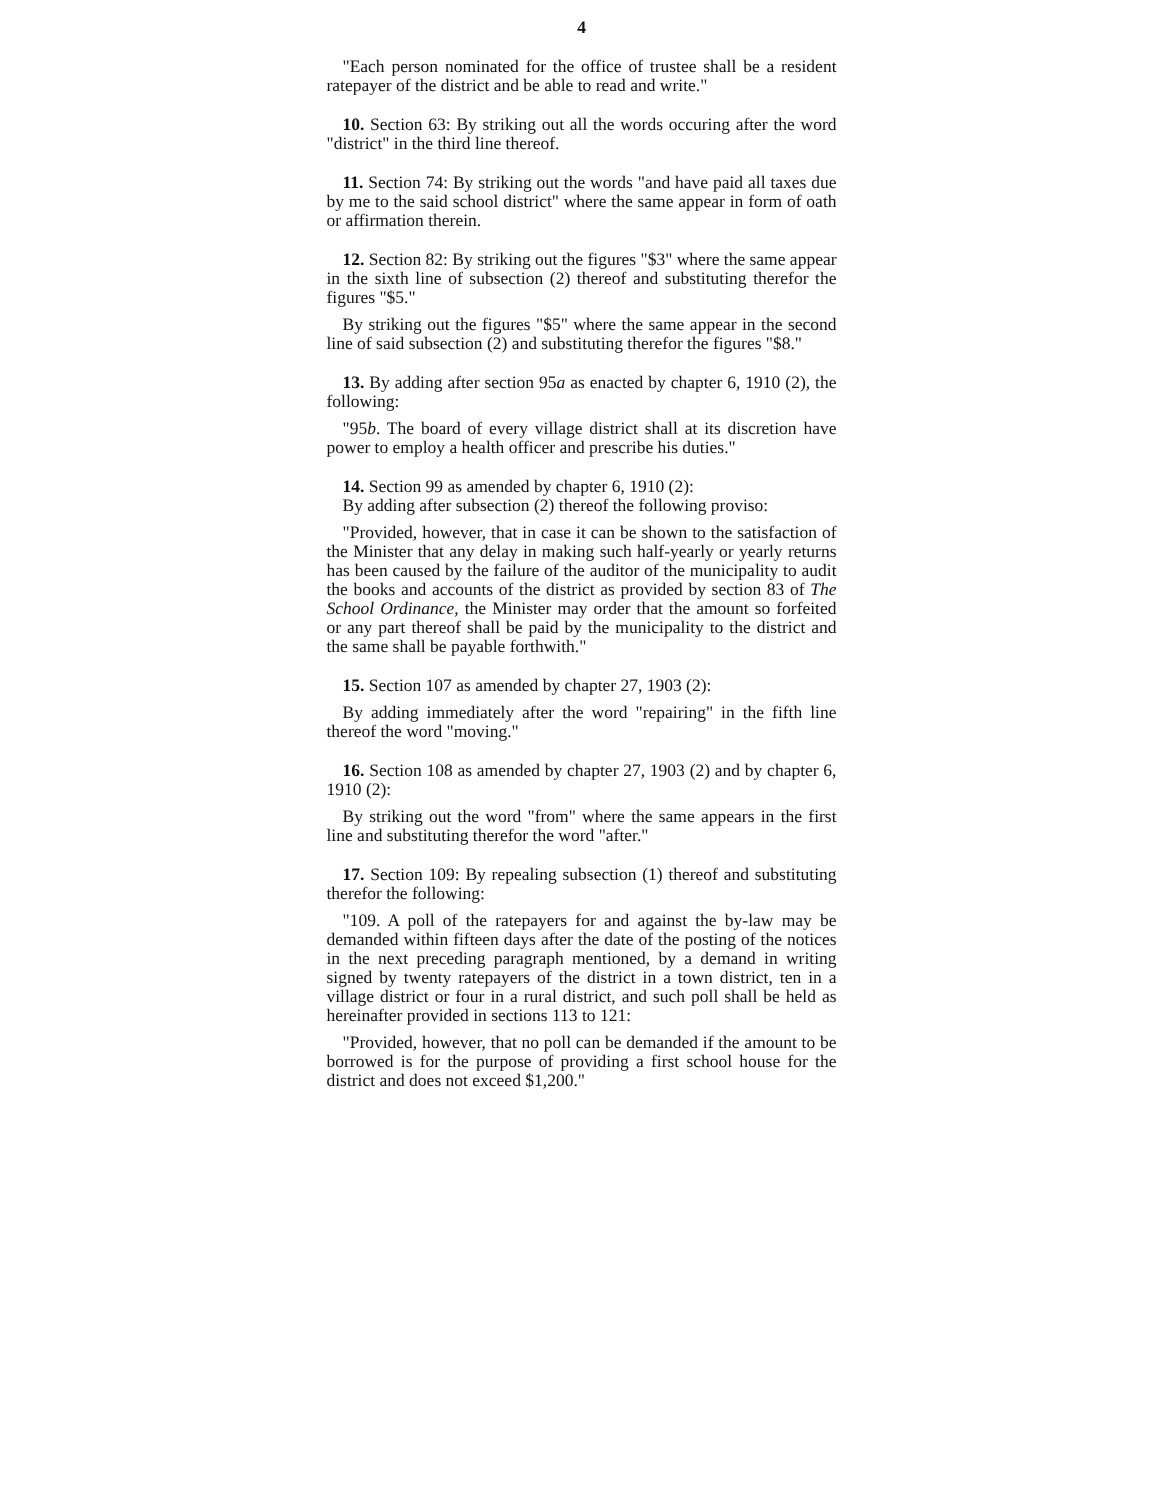4
"Each person nominated for the office of trustee shall be a resident ratepayer of the district and be able to read and write."
10. Section 63: By striking out all the words occuring after the word "district" in the third line thereof.
11. Section 74: By striking out the words "and have paid all taxes due by me to the said school district" where the same appear in form of oath or affirmation therein.
12. Section 82: By striking out the figures "$3" where the same appear in the sixth line of subsection (2) thereof and substituting therefor the figures "$5."
By striking out the figures "$5" where the same appear in the second line of said subsection (2) and substituting therefor the figures "$8."
13. By adding after section 95a as enacted by chapter 6, 1910 (2), the following:
"95b. The board of every village district shall at its discretion have power to employ a health officer and prescribe his duties."
14. Section 99 as amended by chapter 6, 1910 (2):
By adding after subsection (2) thereof the following proviso:
"Provided, however, that in case it can be shown to the satisfaction of the Minister that any delay in making such half-yearly or yearly returns has been caused by the failure of the auditor of the municipality to audit the books and accounts of the district as provided by section 83 of The School Ordinance, the Minister may order that the amount so forfeited or any part thereof shall be paid by the municipality to the district and the same shall be payable forthwith."
15. Section 107 as amended by chapter 27, 1903 (2):
By adding immediately after the word "repairing" in the fifth line thereof the word "moving."
16. Section 108 as amended by chapter 27, 1903 (2) and by chapter 6, 1910 (2):
By striking out the word "from" where the same appears in the first line and substituting therefor the word "after."
17. Section 109: By repealing subsection (1) thereof and substituting therefor the following:
"109. A poll of the ratepayers for and against the by-law may be demanded within fifteen days after the date of the posting of the notices in the next preceding paragraph mentioned, by a demand in writing signed by twenty ratepayers of the district in a town district, ten in a village district or four in a rural district, and such poll shall be held as hereinafter provided in sections 113 to 121:
"Provided, however, that no poll can be demanded if the amount to be borrowed is for the purpose of providing a first school house for the district and does not exceed $1,200."